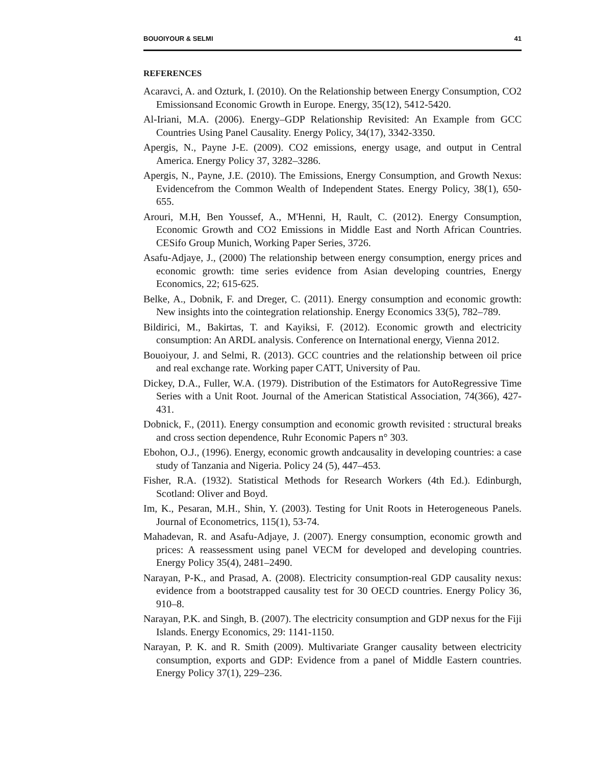BOUOIYOUR & SELMI 41
REFERENCES
Acaravci, A. and Ozturk, I. (2010). On the Relationship between Energy Consumption, CO2 Emissionsand Economic Growth in Europe. Energy, 35(12), 5412-5420.
Al-Iriani, M.A. (2006). Energy–GDP Relationship Revisited: An Example from GCC Countries Using Panel Causality. Energy Policy, 34(17), 3342-3350.
Apergis, N., Payne J-E. (2009). CO2 emissions, energy usage, and output in Central America. Energy Policy 37, 3282–3286.
Apergis, N., Payne, J.E. (2010). The Emissions, Energy Consumption, and Growth Nexus: Evidencefrom the Common Wealth of Independent States. Energy Policy, 38(1), 650-655.
Arouri, M.H, Ben Youssef, A., M'Henni, H, Rault, C. (2012). Energy Consumption, Economic Growth and CO2 Emissions in Middle East and North African Countries. CESifo Group Munich, Working Paper Series, 3726.
Asafu-Adjaye, J., (2000) The relationship between energy consumption, energy prices and economic growth: time series evidence from Asian developing countries, Energy Economics, 22; 615-625.
Belke, A., Dobnik, F. and Dreger, C. (2011). Energy consumption and economic growth: New insights into the cointegration relationship. Energy Economics 33(5), 782–789.
Bildirici, M., Bakirtas, T. and Kayiksi, F. (2012). Economic growth and electricity consumption: An ARDL analysis. Conference on International energy, Vienna 2012.
Bouoiyour, J. and Selmi, R. (2013). GCC countries and the relationship between oil price and real exchange rate. Working paper CATT, University of Pau.
Dickey, D.A., Fuller, W.A. (1979). Distribution of the Estimators for AutoRegressive Time Series with a Unit Root. Journal of the American Statistical Association, 74(366), 427-431.
Dobnick, F., (2011). Energy consumption and economic growth revisited : structural breaks and cross section dependence, Ruhr Economic Papers n° 303.
Ebohon, O.J., (1996). Energy, economic growth andcausality in developing countries: a case study of Tanzania and Nigeria. Policy 24 (5), 447–453.
Fisher, R.A. (1932). Statistical Methods for Research Workers (4th Ed.). Edinburgh, Scotland: Oliver and Boyd.
Im, K., Pesaran, M.H., Shin, Y. (2003). Testing for Unit Roots in Heterogeneous Panels. Journal of Econometrics, 115(1), 53-74.
Mahadevan, R. and Asafu-Adjaye, J. (2007). Energy consumption, economic growth and prices: A reassessment using panel VECM for developed and developing countries. Energy Policy 35(4), 2481–2490.
Narayan, P-K., and Prasad, A. (2008). Electricity consumption-real GDP causality nexus: evidence from a bootstrapped causality test for 30 OECD countries. Energy Policy 36, 910–8.
Narayan, P.K. and Singh, B. (2007). The electricity consumption and GDP nexus for the Fiji Islands. Energy Economics, 29: 1141-1150.
Narayan, P. K. and R. Smith (2009). Multivariate Granger causality between electricity consumption, exports and GDP: Evidence from a panel of Middle Eastern countries. Energy Policy 37(1), 229–236.